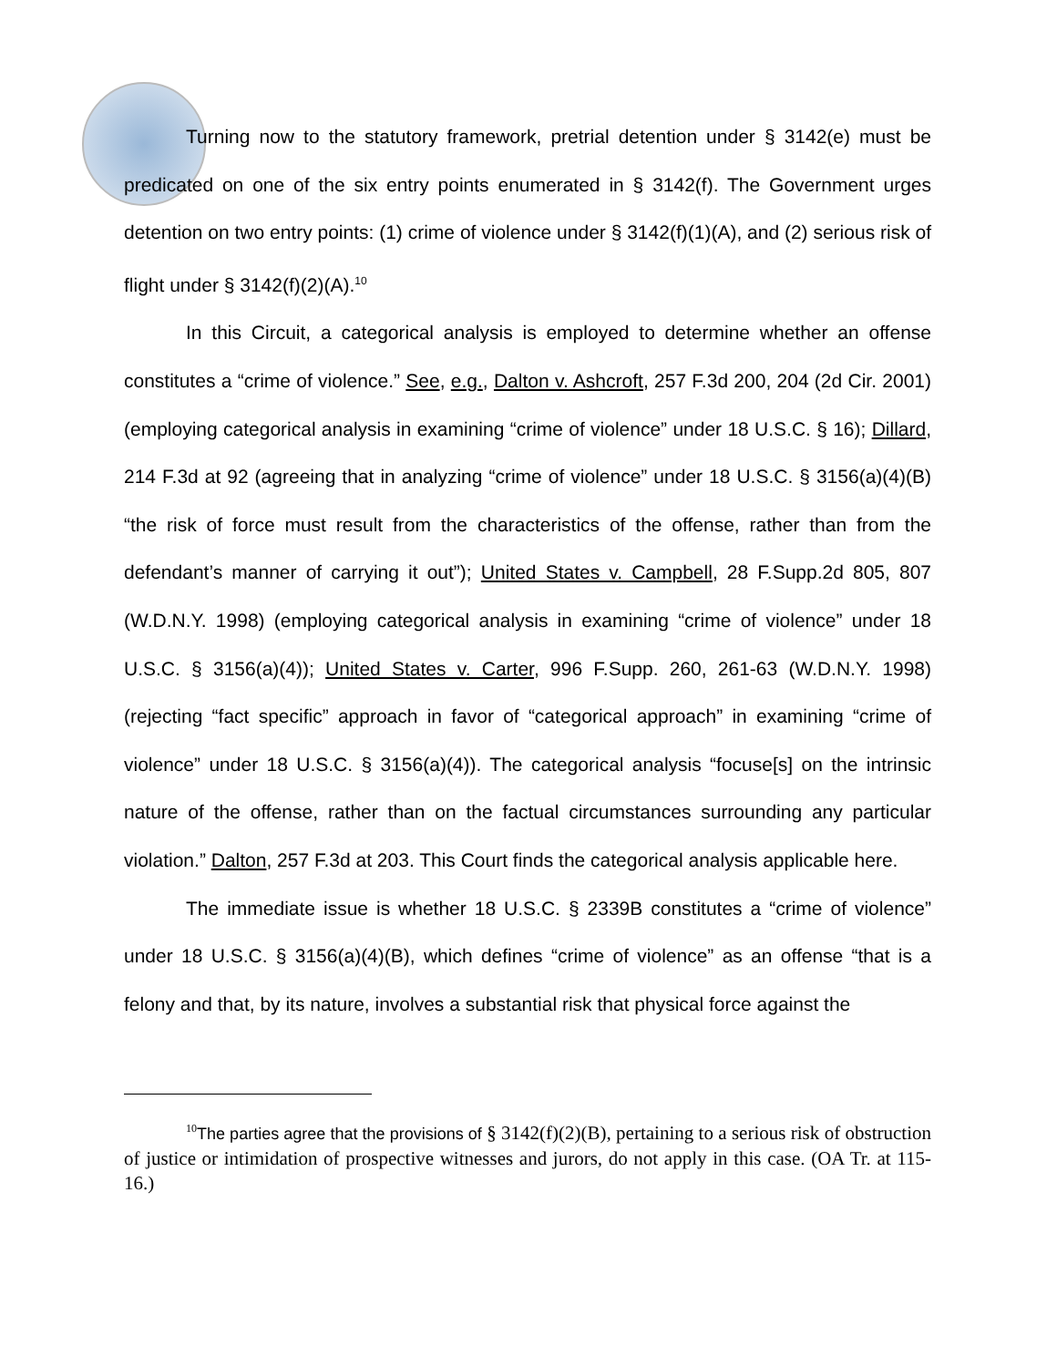Turning now to the statutory framework, pretrial detention under § 3142(e) must be predicated on one of the six entry points enumerated in § 3142(f). The Government urges detention on two entry points: (1) crime of violence under § 3142(f)(1)(A), and (2) serious risk of flight under § 3142(f)(2)(A).<sup>10</sup>
In this Circuit, a categorical analysis is employed to determine whether an offense constitutes a “crime of violence.” See, e.g., Dalton v. Ashcroft, 257 F.3d 200, 204 (2d Cir. 2001) (employing categorical analysis in examining “crime of violence” under 18 U.S.C. § 16); Dillard, 214 F.3d at 92 (agreeing that in analyzing “crime of violence” under 18 U.S.C. § 3156(a)(4)(B) “the risk of force must result from the characteristics of the offense, rather than from the defendant’s manner of carrying it out”); United States v. Campbell, 28 F.Supp.2d 805, 807 (W.D.N.Y. 1998) (employing categorical analysis in examining “crime of violence” under 18 U.S.C. § 3156(a)(4)); United States v. Carter, 996 F.Supp. 260, 261-63 (W.D.N.Y. 1998) (rejecting “fact specific” approach in favor of “categorical approach” in examining “crime of violence” under 18 U.S.C. § 3156(a)(4)). The categorical analysis “focuse[s] on the intrinsic nature of the offense, rather than on the factual circumstances surrounding any particular violation.” Dalton, 257 F.3d at 203. This Court finds the categorical analysis applicable here.
The immediate issue is whether 18 U.S.C. § 2339B constitutes a “crime of violence” under 18 U.S.C. § 3156(a)(4)(B), which defines “crime of violence” as an offense “that is a felony and that, by its nature, involves a substantial risk that physical force against the
<sup>10</sup> The parties agree that the provisions of § 3142(f)(2)(B), pertaining to a serious risk of obstruction of justice or intimidation of prospective witnesses and jurors, do not apply in this case. (OA Tr. at 115-16.)